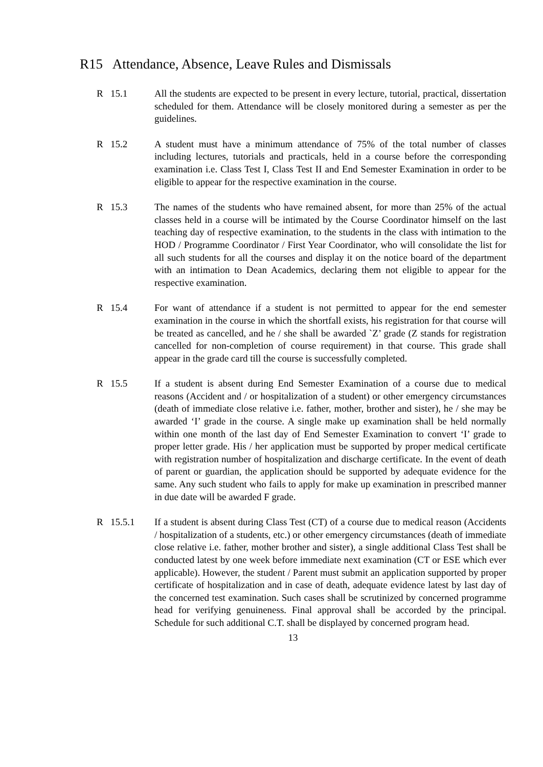R15 Attendance, Absence, Leave Rules and Dismissals
R 15.1 All the students are expected to be present in every lecture, tutorial, practical, dissertation scheduled for them. Attendance will be closely monitored during a semester as per the guidelines.
R 15.2 A student must have a minimum attendance of 75% of the total number of classes including lectures, tutorials and practicals, held in a course before the corresponding examination i.e. Class Test I, Class Test II and End Semester Examination in order to be eligible to appear for the respective examination in the course.
R 15.3 The names of the students who have remained absent, for more than 25% of the actual classes held in a course will be intimated by the Course Coordinator himself on the last teaching day of respective examination, to the students in the class with intimation to the HOD / Programme Coordinator / First Year Coordinator, who will consolidate the list for all such students for all the courses and display it on the notice board of the department with an intimation to Dean Academics, declaring them not eligible to appear for the respective examination.
R 15.4 For want of attendance if a student is not permitted to appear for the end semester examination in the course in which the shortfall exists, his registration for that course will be treated as cancelled, and he / she shall be awarded `Z’ grade (Z stands for registration cancelled for non-completion of course requirement) in that course. This grade shall appear in the grade card till the course is successfully completed.
R 15.5 If a student is absent during End Semester Examination of a course due to medical reasons (Accident and / or hospitalization of a student) or other emergency circumstances (death of immediate close relative i.e. father, mother, brother and sister), he / she may be awarded ‘I’ grade in the course. A single make up examination shall be held normally within one month of the last day of End Semester Examination to convert ‘I’ grade to proper letter grade. His / her application must be supported by proper medical certificate with registration number of hospitalization and discharge certificate. In the event of death of parent or guardian, the application should be supported by adequate evidence for the same. Any such student who fails to apply for make up examination in prescribed manner in due date will be awarded F grade.
R 15.5.1 If a student is absent during Class Test (CT) of a course due to medical reason (Accidents / hospitalization of a students, etc.) or other emergency circumstances (death of immediate close relative i.e. father, mother brother and sister), a single additional Class Test shall be conducted latest by one week before immediate next examination (CT or ESE which ever applicable). However, the student / Parent must submit an application supported by proper certificate of hospitalization and in case of death, adequate evidence latest by last day of the concerned test examination. Such cases shall be scrutinized by concerned programme head for verifying genuineness. Final approval shall be accorded by the principal. Schedule for such additional C.T. shall be displayed by concerned program head.
13